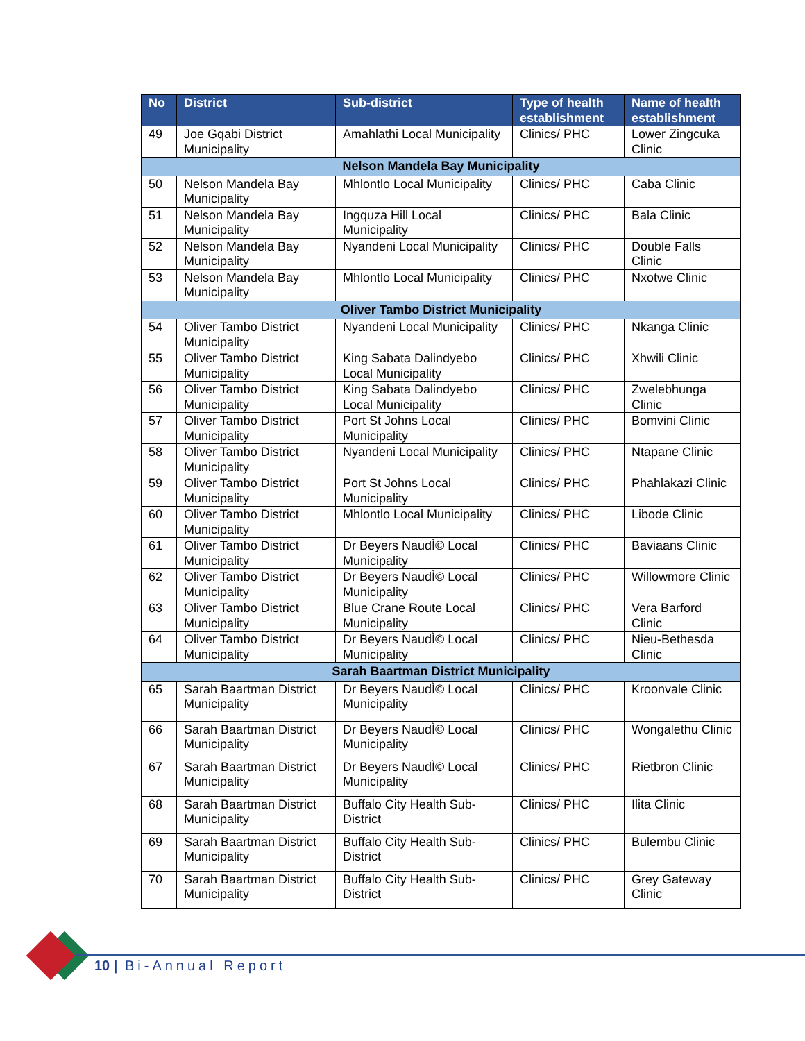| No | District | Sub-district | Type of health establishment | Name of health establishment |
| --- | --- | --- | --- | --- |
| 49 | Joe Gqabi District Municipality | Amahlathi Local Municipality | Clinics/ PHC | Lower Zingcuka Clinic |
| Nelson Mandela Bay Municipality | | | | |
| 50 | Nelson Mandela Bay Municipality | Mhlontlo Local Municipality | Clinics/ PHC | Caba Clinic |
| 51 | Nelson Mandela Bay Municipality | Ingquza Hill Local Municipality | Clinics/ PHC | Bala Clinic |
| 52 | Nelson Mandela Bay Municipality | Nyandeni Local Municipality | Clinics/ PHC | Double Falls Clinic |
| 53 | Nelson Mandela Bay Municipality | Mhlontlo Local Municipality | Clinics/ PHC | Nxotwe Clinic |
| Oliver Tambo District Municipality | | | | |
| 54 | Oliver Tambo District Municipality | Nyandeni Local Municipality | Clinics/ PHC | Nkanga Clinic |
| 55 | Oliver Tambo District Municipality | King Sabata Dalindyebo Local Municipality | Clinics/ PHC | Xhwili Clinic |
| 56 | Oliver Tambo District Municipality | King Sabata Dalindyebo Local Municipality | Clinics/ PHC | Zwelebhunga Clinic |
| 57 | Oliver Tambo District Municipality | Port St Johns Local Municipality | Clinics/ PHC | Bomvini Clinic |
| 58 | Oliver Tambo District Municipality | Nyandeni Local Municipality | Clinics/ PHC | Ntapane Clinic |
| 59 | Oliver Tambo District Municipality | Port St Johns Local Municipality | Clinics/ PHC | Phahlakazi Clinic |
| 60 | Oliver Tambo District Municipality | Mhlontlo Local Municipality | Clinics/ PHC | Libode Clinic |
| 61 | Oliver Tambo District Municipality | Dr Beyers NaudÌ© Local Municipality | Clinics/ PHC | Baviaans Clinic |
| 62 | Oliver Tambo District Municipality | Dr Beyers NaudÌ© Local Municipality | Clinics/ PHC | Willowmore Clinic |
| 63 | Oliver Tambo District Municipality | Blue Crane Route Local Municipality | Clinics/ PHC | Vera Barford Clinic |
| 64 | Oliver Tambo District Municipality | Dr Beyers NaudÌ© Local Municipality | Clinics/ PHC | Nieu-Bethesda Clinic |
| Sarah Baartman District Municipality | | | | |
| 65 | Sarah Baartman District Municipality | Dr Beyers NaudÌ© Local Municipality | Clinics/ PHC | Kroonvale Clinic |
| 66 | Sarah Baartman District Municipality | Dr Beyers NaudÌ© Local Municipality | Clinics/ PHC | Wongalethu Clinic |
| 67 | Sarah Baartman District Municipality | Dr Beyers NaudÌ© Local Municipality | Clinics/ PHC | Rietbron Clinic |
| 68 | Sarah Baartman District Municipality | Buffalo City Health Sub-District | Clinics/ PHC | Ilita Clinic |
| 69 | Sarah Baartman District Municipality | Buffalo City Health Sub-District | Clinics/ PHC | Bulembu Clinic |
| 70 | Sarah Baartman District Municipality | Buffalo City Health Sub-District | Clinics/ PHC | Grey Gateway Clinic |
10 | Bi-Annual Report